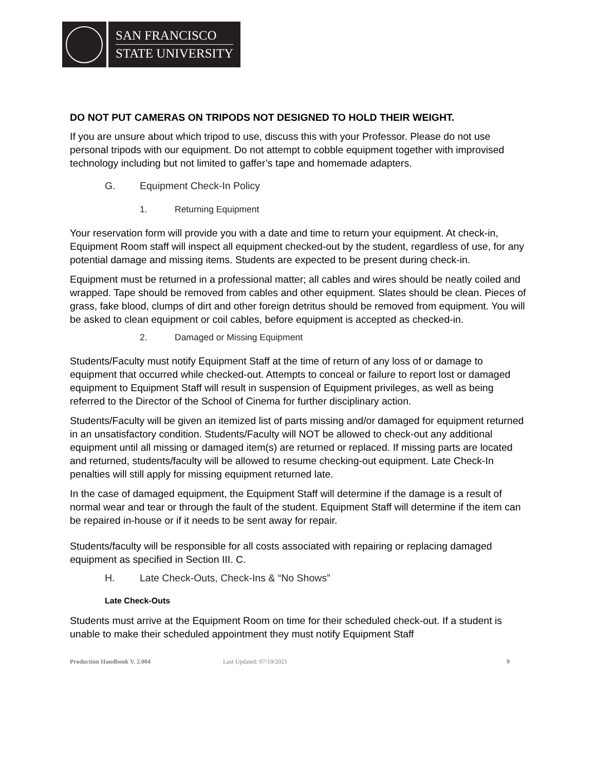SAN FRANCISCO
STATE UNIVERSITY
DO NOT PUT CAMERAS ON TRIPODS NOT DESIGNED TO HOLD THEIR WEIGHT.
If you are unsure about which tripod to use, discuss this with your Professor. Please do not use personal tripods with our equipment. Do not attempt to cobble equipment together with improvised technology including but not limited to gaffer’s tape and homemade adapters.
G. Equipment Check-In Policy
1. Returning Equipment
Your reservation form will provide you with a date and time to return your equipment. At check-in, Equipment Room staff will inspect all equipment checked-out by the student, regardless of use, for any potential damage and missing items. Students are expected to be present during check-in.
Equipment must be returned in a professional matter; all cables and wires should be neatly coiled and wrapped. Tape should be removed from cables and other equipment. Slates should be clean. Pieces of grass, fake blood, clumps of dirt and other foreign detritus should be removed from equipment. You will be asked to clean equipment or coil cables, before equipment is accepted as checked-in.
2. Damaged or Missing Equipment
Students/Faculty must notify Equipment Staff at the time of return of any loss of or damage to equipment that occurred while checked-out. Attempts to conceal or failure to report lost or damaged equipment to Equipment Staff will result in suspension of Equipment privileges, as well as being referred to the Director of the School of Cinema for further disciplinary action.
Students/Faculty will be given an itemized list of parts missing and/or damaged for equipment returned in an unsatisfactory condition. Students/Faculty will NOT be allowed to check-out any additional equipment until all missing or damaged item(s) are returned or replaced. If missing parts are located and returned, students/faculty will be allowed to resume checking-out equipment. Late Check-In penalties will still apply for missing equipment returned late.
In the case of damaged equipment, the Equipment Staff will determine if the damage is a result of normal wear and tear or through the fault of the student. Equipment Staff will determine if the item can be repaired in-house or if it needs to be sent away for repair.
Students/faculty will be responsible for all costs associated with repairing or replacing damaged equipment as specified in Section III. C.
H. Late Check-Outs, Check-Ins & “No Shows”
Late Check-Outs
Students must arrive at the Equipment Room on time for their scheduled check-out. If a student is unable to make their scheduled appointment they must notify Equipment Staff
Production Handbook V. 2.004 Last Updated: 07/19/2021 9